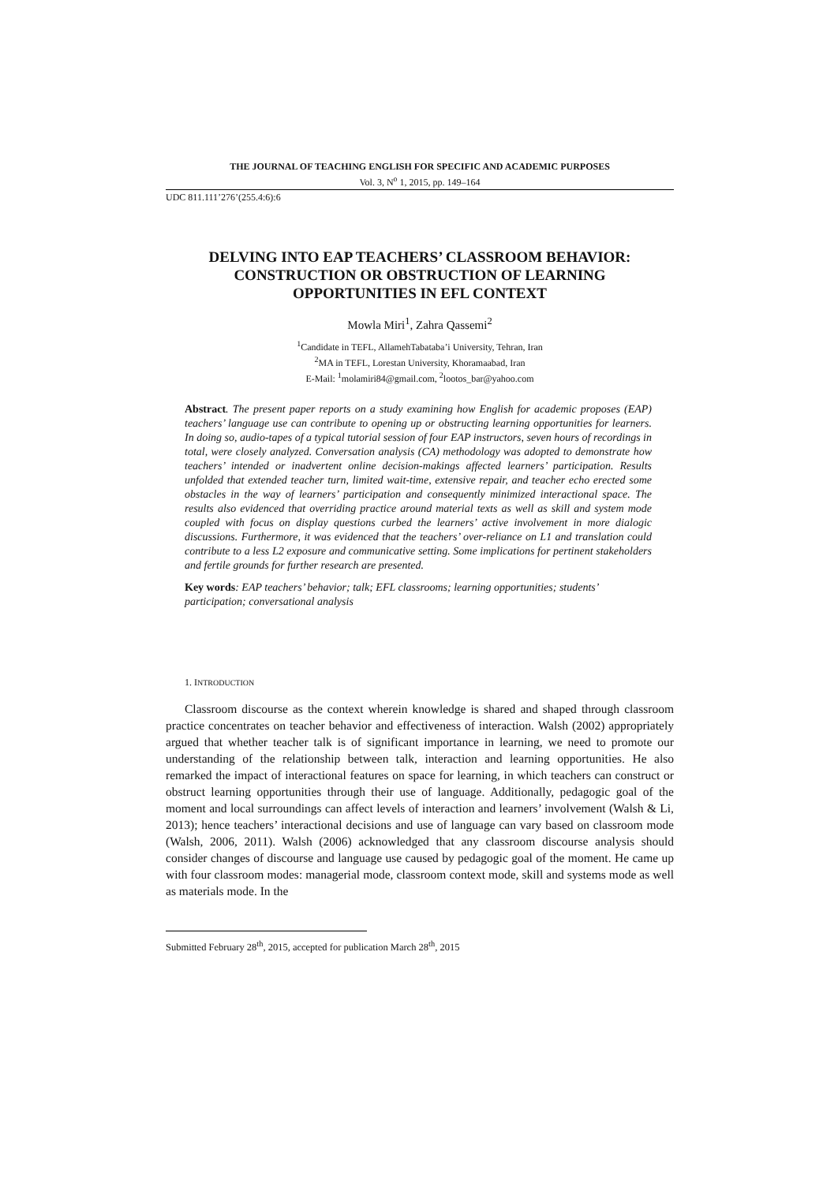THE JOURNAL OF TEACHING ENGLISH FOR SPECIFIC AND ACADEMIC PURPOSES
Vol. 3, N<sup>o</sup> 1, 2015, pp. 149–164
UDC 811.111’276’(255.4:6):6
DELVING INTO EAP TEACHERS’ CLASSROOM BEHAVIOR:
CONSTRUCTION OR OBSTRUCTION OF LEARNING
OPPORTUNITIES IN EFL CONTEXT
Mowla Miri<sup>1</sup>, Zahra Qassemi<sup>2</sup>
<sup>1</sup> Candidate in TEFL, AllamehTabataba’i University, Tehran, Iran
<sup>2</sup> MA in TEFL, Lorestan University, Khoramaabad, Iran
E-Mail: <sup>1</sup>molamiri84@gmail.com, <sup>2</sup>lootos_bar@yahoo.com
Abstract. The present paper reports on a study examining how English for academic proposes (EAP) teachers’ language use can contribute to opening up or obstructing learning opportunities for learners. In doing so, audio-tapes of a typical tutorial session of four EAP instructors, seven hours of recordings in total, were closely analyzed. Conversation analysis (CA) methodology was adopted to demonstrate how teachers’ intended or inadvertent online decision-makings affected learners’ participation. Results unfolded that extended teacher turn, limited wait-time, extensive repair, and teacher echo erected some obstacles in the way of learners’ participation and consequently minimized interactional space. The results also evidenced that overriding practice around material texts as well as skill and system mode coupled with focus on display questions curbed the learners’ active involvement in more dialogic discussions. Furthermore, it was evidenced that the teachers’ over-reliance on L1 and translation could contribute to a less L2 exposure and communicative setting. Some implications for pertinent stakeholders and fertile grounds for further research are presented.
Key words: EAP teachers’ behavior; talk; EFL classrooms; learning opportunities; students’ participation; conversational analysis
1. INTRODUCTION
Classroom discourse as the context wherein knowledge is shared and shaped through classroom practice concentrates on teacher behavior and effectiveness of interaction. Walsh (2002) appropriately argued that whether teacher talk is of significant importance in learning, we need to promote our understanding of the relationship between talk, interaction and learning opportunities. He also remarked the impact of interactional features on space for learning, in which teachers can construct or obstruct learning opportunities through their use of language. Additionally, pedagogic goal of the moment and local surroundings can affect levels of interaction and learners’ involvement (Walsh & Li, 2013); hence teachers’ interactional decisions and use of language can vary based on classroom mode (Walsh, 2006, 2011). Walsh (2006) acknowledged that any classroom discourse analysis should consider changes of discourse and language use caused by pedagogic goal of the moment. He came up with four classroom modes: managerial mode, classroom context mode, skill and systems mode as well as materials mode. In the
Submitted February 28<sup>th</sup>, 2015, accepted for publication March 28<sup>th</sup>, 2015